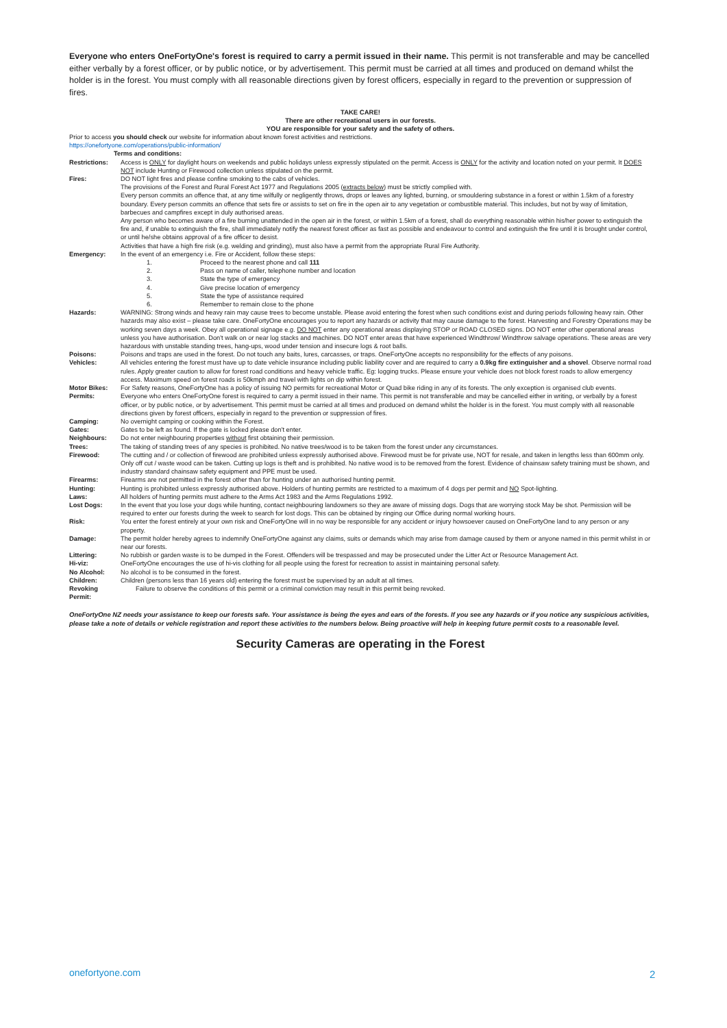Everyone who enters OneFortyOne's forest is required to carry a permit issued in their name. This permit is not transferable and may be cancelled either verbally by a forest officer, or by public notice, or by advertisement. This permit must be carried at all times and produced on demand whilst the holder is in the forest. You must comply with all reasonable directions given by forest officers, especially in regard to the prevention or suppression of fires.
TAKE CARE!
There are other recreational users in our forests.
YOU are responsible for your safety and the safety of others.
Prior to access you should check our website for information about known forest activities and restrictions.
https://onefortyone.com/operations/public-information/
Terms and conditions:
| Restrictions: | Access is ONLY for daylight hours on weekends and public holidays unless expressly stipulated on the permit. Access is ONLY for the activity and location noted on your permit. It DOES NOT include Hunting or Firewood collection unless stipulated on the permit. |
| Fires: | DO NOT light fires and please confine smoking to the cabs of vehicles. The provisions of the Forest and Rural Forest Act 1977 and Regulations 2005 ( extracts below ) must be strictly complied with. Every person commits an offence that, at any time wilfully or negligently throws, drops or leaves any lighted, burning, or smouldering substance in a forest or within 1.5km of a forestry boundary. Every person commits an offence that sets fire or assists to set on fire in the open air to any vegetation or combustible material. This includes, but not by way of limitation, barbecues and campfires except in duly authorised areas. Any person who becomes aware of a fire burning unattended in the open air in the forest, or within 1.5km of a forest, shall do everything reasonable within his/her power to extinguish the fire and, if unable to extinguish the fire, shall immediately notify the nearest forest officer as fast as possible and endeavour to control and extinguish the fire until it is brought under control, or until he/she obtains approval of a fire officer to desist. Activities that have a high fire risk (e.g. welding and grinding), must also have a permit from the appropriate Rural Fire Authority. |
| Emergency: | In the event of an emergency i.e. Fire or Accident, follow these steps: / 1. / Proceed to the nearest phone and call 111 / / 2. / Pass on name of caller, telephone number and location / / 3. / State the type of emergency / / 4. / Give precise location of emergency / / 5. / State the type of assistance required / / 6. / Remember to remain close to the phone / |
| Hazards: | WARNING: Strong winds and heavy rain may cause trees to become unstable. Please avoid entering the forest when such conditions exist and during periods following heavy rain. Other hazards may also exist – please take care. OneFortyOne encourages you to report any hazards or activity that may cause damage to the forest. Harvesting and Forestry Operations may be working seven days a week. Obey all operational signage e.g. DO NOT enter any operational areas displaying STOP or ROAD CLOSED signs. DO NOT enter other operational areas unless you have authorisation. Don't walk on or near log stacks and machines. DO NOT enter areas that have experienced Windthrow/ Windthrow salvage operations. These areas are very hazardous with unstable standing trees, hang-ups, wood under tension and insecure logs & root balls. |
| Poisons: | Poisons and traps are used in the forest. Do not touch any baits, lures, carcasses, or traps. OneFortyOne accepts no responsibility for the effects of any poisons. |
| Vehicles: | All vehicles entering the forest must have up to date vehicle insurance including public liability cover and are required to carry a 0.9kg fire extinguisher and a shovel . Observe normal road rules. Apply greater caution to allow for forest road conditions and heavy vehicle traffic. Eg: logging trucks. Please ensure your vehicle does not block forest roads to allow emergency access. Maximum speed on forest roads is 50kmph and travel with lights on dip within forest. |
| Motor Bikes: | For Safety reasons, OneFortyOne has a policy of issuing NO permits for recreational Motor or Quad bike riding in any of its forests. The only exception is organised club events. |
| Permits: | Everyone who enters OneFortyOne forest is required to carry a permit issued in their name. This permit is not transferable and may be cancelled either in writing, or verbally by a forest officer, or by public notice, or by advertisement. This permit must be carried at all times and produced on demand whilst the holder is in the forest. You must comply with all reasonable directions given by forest officers, especially in regard to the prevention or suppression of fires. |
| Camping: | No overnight camping or cooking within the Forest. |
| Gates: | Gates to be left as found. If the gate is locked please don't enter. |
| Neighbours: | Do not enter neighbouring properties without first obtaining their permission. |
| Trees: | The taking of standing trees of any species is prohibited. No native trees/wood is to be taken from the forest under any circumstances. |
| Firewood: | The cutting and / or collection of firewood are prohibited unless expressly authorised above. Firewood must be for private use, NOT for resale, and taken in lengths less than 600mm only. Only off cut / waste wood can be taken. Cutting up logs is theft and is prohibited. No native wood is to be removed from the forest. Evidence of chainsaw safety training must be shown, and industry standard chainsaw safety equipment and PPE must be used. |
| Firearms: | Firearms are not permitted in the forest other than for hunting under an authorised hunting permit. |
| Hunting: | Hunting is prohibited unless expressly authorised above. Holders of hunting permits are restricted to a maximum of 4 dogs per permit and NO Spot-lighting. |
| Laws: | All holders of hunting permits must adhere to the Arms Act 1983 and the Arms Regulations 1992. |
| Lost Dogs: | In the event that you lose your dogs while hunting, contact neighbouring landowners so they are aware of missing dogs. Dogs that are worrying stock May be shot. Permission will be required to enter our forests during the week to search for lost dogs. This can be obtained by ringing our Office during normal working hours. |
| Risk: | You enter the forest entirely at your own risk and OneFortyOne will in no way be responsible for any accident or injury howsoever caused on OneFortyOne land to any person or any property. |
| Damage: | The permit holder hereby agrees to indemnify OneFortyOne against any claims, suits or demands which may arise from damage caused by them or anyone named in this permit whilst in or near our forests. |
| Littering: | No rubbish or garden waste is to be dumped in the Forest. Offenders will be trespassed and may be prosecuted under the Litter Act or Resource Management Act. |
| Hi-viz: | OneFortyOne encourages the use of hi-vis clothing for all people using the forest for recreation to assist in maintaining personal safety. |
| No Alcohol: | No alcohol is to be consumed in the forest. |
| Children: | Children (persons less than 16 years old) entering the forest must be supervised by an adult at all times. |
| Revoking Permit: | Failure to observe the conditions of this permit or a criminal conviction may result in this permit being revoked. |
OneFortyOne NZ needs your assistance to keep our forests safe. Your assistance is being the eyes and ears of the forests. If you see any hazards or if you notice any suspicious activities, please take a note of details or vehicle registration and report these activities to the numbers below. Being proactive will help in keeping future permit costs to a reasonable level.
Security Cameras are operating in the Forest
onefortyone.com 2